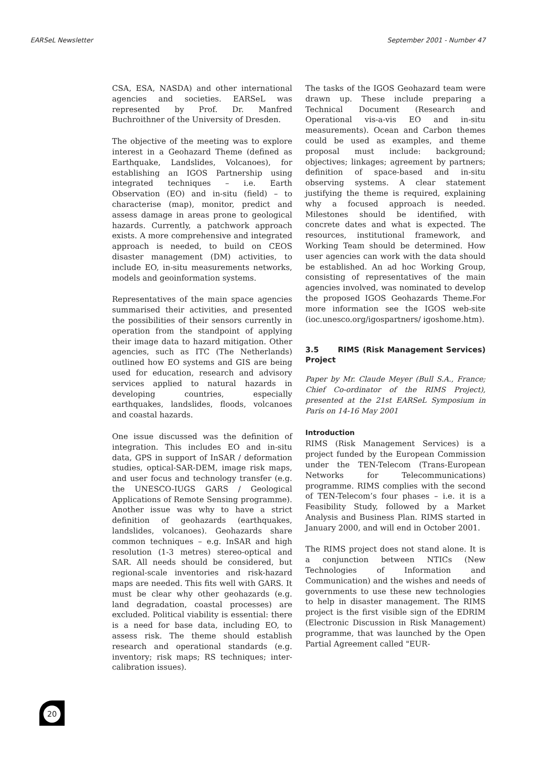EARSeL Newsletter September 2001 - Number 47
CSA, ESA, NASDA) and other international agencies and societies. EARSeL was represented by Prof. Dr. Manfred Buchroithner of the University of Dresden.
The objective of the meeting was to explore interest in a Geohazard Theme (defined as Earthquake, Landslides, Volcanoes), for establishing an IGOS Partnership using integrated techniques – i.e. Earth Observation (EO) and in-situ (field) – to characterise (map), monitor, predict and assess damage in areas prone to geological hazards. Currently, a patchwork approach exists. A more comprehensive and integrated approach is needed, to build on CEOS disaster management (DM) activities, to include EO, in-situ measurements networks, models and geoinformation systems.
Representatives of the main space agencies summarised their activities, and presented the possibilities of their sensors currently in operation from the standpoint of applying their image data to hazard mitigation. Other agencies, such as ITC (The Netherlands) outlined how EO systems and GIS are being used for education, research and advisory services applied to natural hazards in developing countries, especially earthquakes, landslides, floods, volcanoes and coastal hazards.
One issue discussed was the definition of integration. This includes EO and in-situ data, GPS in support of InSAR / deformation studies, optical-SAR-DEM, image risk maps, and user focus and technology transfer (e.g. the UNESCO-IUGS GARS / Geological Applications of Remote Sensing programme). Another issue was why to have a strict definition of geohazards (earthquakes, landslides, volcanoes). Geohazards share common techniques – e.g. InSAR and high resolution (1-3 metres) stereo-optical and SAR. All needs should be considered, but regional-scale inventories and risk-hazard maps are needed. This fits well with GARS. It must be clear why other geohazards (e.g. land degradation, coastal processes) are excluded. Political viability is essential: there is a need for base data, including EO, to assess risk. The theme should establish research and operational standards (e.g. inventory; risk maps; RS techniques; inter-calibration issues).
The tasks of the IGOS Geohazard team were drawn up. These include preparing a Technical Document (Research and Operational vis-a-vis EO and in-situ measurements). Ocean and Carbon themes could be used as examples, and theme proposal must include: background; objectives; linkages; agreement by partners; definition of space-based and in-situ observing systems. A clear statement justifying the theme is required, explaining why a focused approach is needed. Milestones should be identified, with concrete dates and what is expected. The resources, institutional framework, and Working Team should be determined. How user agencies can work with the data should be established. An ad hoc Working Group, consisting of representatives of the main agencies involved, was nominated to develop the proposed IGOS Geohazards Theme.For more information see the IGOS web-site (ioc.unesco.org/igospartners/ igoshome.htm).
3.5 RIMS (Risk Management Services) Project
Paper by Mr. Claude Meyer (Bull S.A., France; Chief Co-ordinator of the RIMS Project), presented at the 21st EARSeL Symposium in Paris on 14-16 May 2001
Introduction
RIMS (Risk Management Services) is a project funded by the European Commission under the TEN-Telecom (Trans-European Networks for Telecommunications) programme. RIMS complies with the second of TEN-Telecom’s four phases – i.e. it is a Feasibility Study, followed by a Market Analysis and Business Plan. RIMS started in January 2000, and will end in October 2001.
The RIMS project does not stand alone. It is a conjunction between NTICs (New Technologies of Information and Communication) and the wishes and needs of governments to use these new technologies to help in disaster management. The RIMS project is the first visible sign of the EDRIM (Electronic Discussion in Risk Management) programme, that was launched by the Open Partial Agreement called "EUR-
20